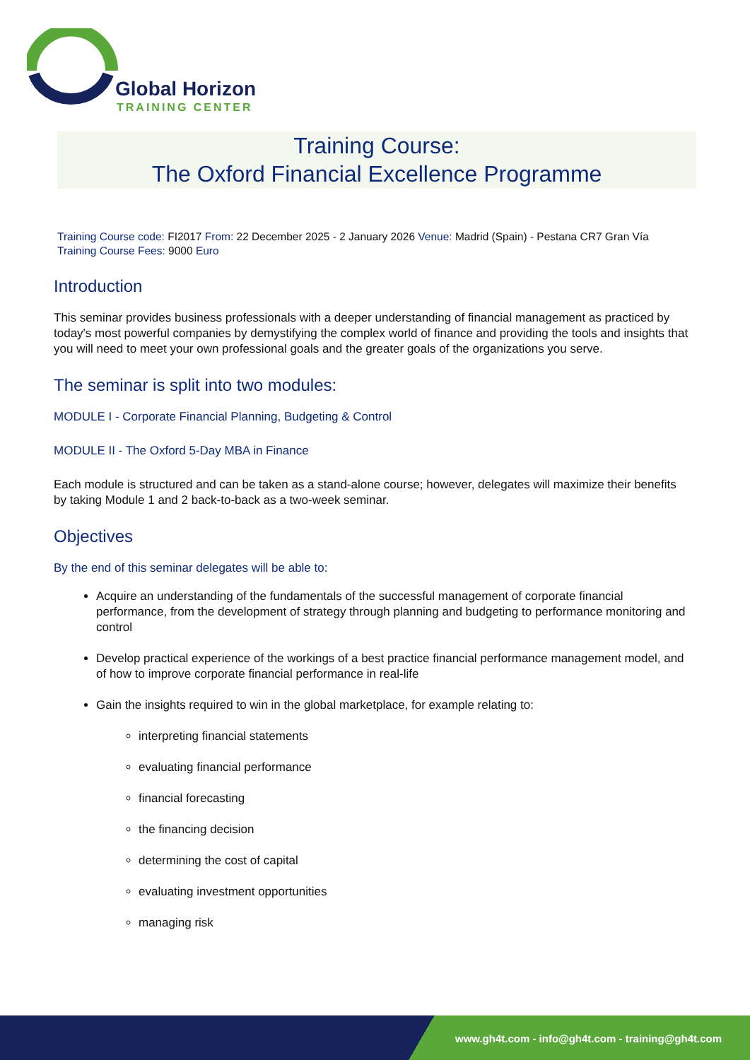Global Horizon
TRAINING CENTER
Training Course:
The Oxford Financial Excellence Programme
Training Course code: FI2017 From: 22 December 2025 - 2 January 2026 Venue: Madrid (Spain) - Pestana CR7 Gran Vía
Training Course Fees: 9000 Euro
Introduction
This seminar provides business professionals with a deeper understanding of financial management as practiced by today's most powerful companies by demystifying the complex world of finance and providing the tools and insights that you will need to meet your own professional goals and the greater goals of the organizations you serve.
The seminar is split into two modules:
MODULE I - Corporate Financial Planning, Budgeting & Control
MODULE II - The Oxford 5-Day MBA in Finance
Each module is structured and can be taken as a stand-alone course; however, delegates will maximize their benefits by taking Module 1 and 2 back-to-back as a two-week seminar.
Objectives
By the end of this seminar delegates will be able to:
Acquire an understanding of the fundamentals of the successful management of corporate financial performance, from the development of strategy through planning and budgeting to performance monitoring and control
Develop practical experience of the workings of a best practice financial performance management model, and of how to improve corporate financial performance in real-life
Gain the insights required to win in the global marketplace, for example relating to:
interpreting financial statements
evaluating financial performance
financial forecasting
the financing decision
determining the cost of capital
evaluating investment opportunities
managing risk
www.gh4t.com - info@gh4t.com - training@gh4t.com